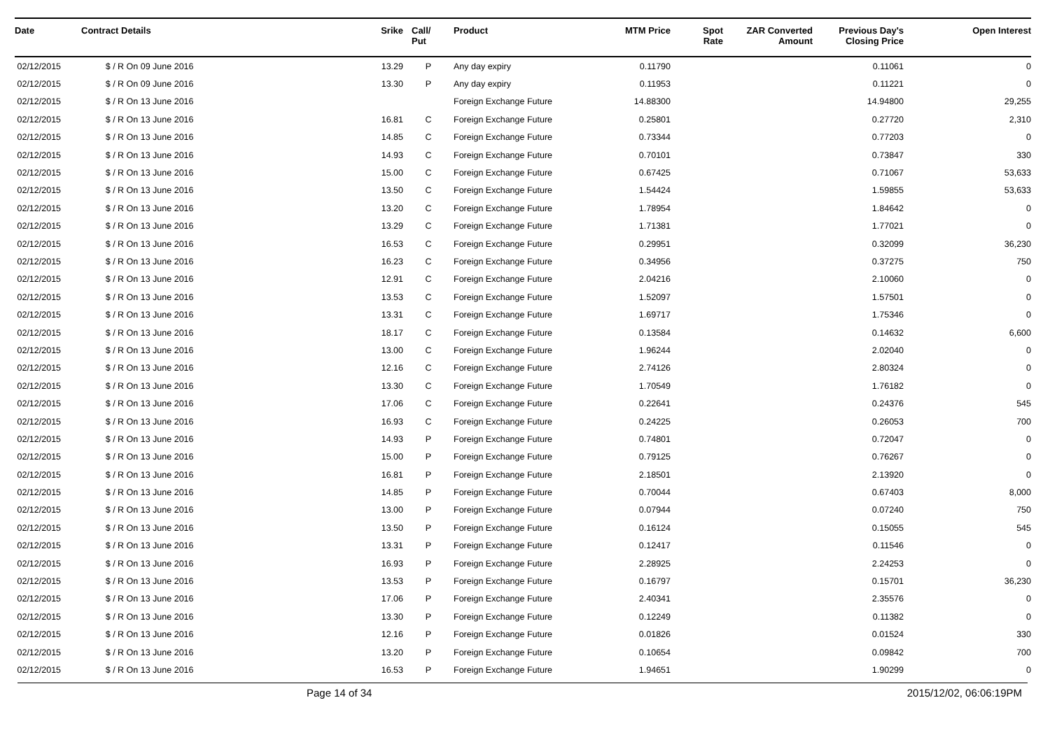| Date | Contract Details | Srike | Call/ Put | Product | MTM Price | Spot Rate | ZAR Converted Amount | Previous Day's Closing Price | Open Interest |
| --- | --- | --- | --- | --- | --- | --- | --- | --- | --- |
| 02/12/2015 | $ / R On 09 June 2016 | 13.29 | P | Any day expiry | 0.11790 | | | 0.11061 | 0 |
| 02/12/2015 | $ / R On 09 June 2016 | 13.30 | P | Any day expiry | 0.11953 | | | 0.11221 | 0 |
| 02/12/2015 | $ / R On 13 June 2016 | | | Foreign Exchange Future | 14.88300 | | | 14.94800 | 29,255 |
| 02/12/2015 | $ / R On 13 June 2016 | 16.81 | C | Foreign Exchange Future | 0.25801 | | | 0.27720 | 2,310 |
| 02/12/2015 | $ / R On 13 June 2016 | 14.85 | C | Foreign Exchange Future | 0.73344 | | | 0.77203 | 0 |
| 02/12/2015 | $ / R On 13 June 2016 | 14.93 | C | Foreign Exchange Future | 0.70101 | | | 0.73847 | 330 |
| 02/12/2015 | $ / R On 13 June 2016 | 15.00 | C | Foreign Exchange Future | 0.67425 | | | 0.71067 | 53,633 |
| 02/12/2015 | $ / R On 13 June 2016 | 13.50 | C | Foreign Exchange Future | 1.54424 | | | 1.59855 | 53,633 |
| 02/12/2015 | $ / R On 13 June 2016 | 13.20 | C | Foreign Exchange Future | 1.78954 | | | 1.84642 | 0 |
| 02/12/2015 | $ / R On 13 June 2016 | 13.29 | C | Foreign Exchange Future | 1.71381 | | | 1.77021 | 0 |
| 02/12/2015 | $ / R On 13 June 2016 | 16.53 | C | Foreign Exchange Future | 0.29951 | | | 0.32099 | 36,230 |
| 02/12/2015 | $ / R On 13 June 2016 | 16.23 | C | Foreign Exchange Future | 0.34956 | | | 0.37275 | 750 |
| 02/12/2015 | $ / R On 13 June 2016 | 12.91 | C | Foreign Exchange Future | 2.04216 | | | 2.10060 | 0 |
| 02/12/2015 | $ / R On 13 June 2016 | 13.53 | C | Foreign Exchange Future | 1.52097 | | | 1.57501 | 0 |
| 02/12/2015 | $ / R On 13 June 2016 | 13.31 | C | Foreign Exchange Future | 1.69717 | | | 1.75346 | 0 |
| 02/12/2015 | $ / R On 13 June 2016 | 18.17 | C | Foreign Exchange Future | 0.13584 | | | 0.14632 | 6,600 |
| 02/12/2015 | $ / R On 13 June 2016 | 13.00 | C | Foreign Exchange Future | 1.96244 | | | 2.02040 | 0 |
| 02/12/2015 | $ / R On 13 June 2016 | 12.16 | C | Foreign Exchange Future | 2.74126 | | | 2.80324 | 0 |
| 02/12/2015 | $ / R On 13 June 2016 | 13.30 | C | Foreign Exchange Future | 1.70549 | | | 1.76182 | 0 |
| 02/12/2015 | $ / R On 13 June 2016 | 17.06 | C | Foreign Exchange Future | 0.22641 | | | 0.24376 | 545 |
| 02/12/2015 | $ / R On 13 June 2016 | 16.93 | C | Foreign Exchange Future | 0.24225 | | | 0.26053 | 700 |
| 02/12/2015 | $ / R On 13 June 2016 | 14.93 | P | Foreign Exchange Future | 0.74801 | | | 0.72047 | 0 |
| 02/12/2015 | $ / R On 13 June 2016 | 15.00 | P | Foreign Exchange Future | 0.79125 | | | 0.76267 | 0 |
| 02/12/2015 | $ / R On 13 June 2016 | 16.81 | P | Foreign Exchange Future | 2.18501 | | | 2.13920 | 0 |
| 02/12/2015 | $ / R On 13 June 2016 | 14.85 | P | Foreign Exchange Future | 0.70044 | | | 0.67403 | 8,000 |
| 02/12/2015 | $ / R On 13 June 2016 | 13.00 | P | Foreign Exchange Future | 0.07944 | | | 0.07240 | 750 |
| 02/12/2015 | $ / R On 13 June 2016 | 13.50 | P | Foreign Exchange Future | 0.16124 | | | 0.15055 | 545 |
| 02/12/2015 | $ / R On 13 June 2016 | 13.31 | P | Foreign Exchange Future | 0.12417 | | | 0.11546 | 0 |
| 02/12/2015 | $ / R On 13 June 2016 | 16.93 | P | Foreign Exchange Future | 2.28925 | | | 2.24253 | 0 |
| 02/12/2015 | $ / R On 13 June 2016 | 13.53 | P | Foreign Exchange Future | 0.16797 | | | 0.15701 | 36,230 |
| 02/12/2015 | $ / R On 13 June 2016 | 17.06 | P | Foreign Exchange Future | 2.40341 | | | 2.35576 | 0 |
| 02/12/2015 | $ / R On 13 June 2016 | 13.30 | P | Foreign Exchange Future | 0.12249 | | | 0.11382 | 0 |
| 02/12/2015 | $ / R On 13 June 2016 | 12.16 | P | Foreign Exchange Future | 0.01826 | | | 0.01524 | 330 |
| 02/12/2015 | $ / R On 13 June 2016 | 13.20 | P | Foreign Exchange Future | 0.10654 | | | 0.09842 | 700 |
| 02/12/2015 | $ / R On 13 June 2016 | 16.53 | P | Foreign Exchange Future | 1.94651 | | | 1.90299 | 0 |
Page 14 of 34 2015/12/02, 06:06:19PM